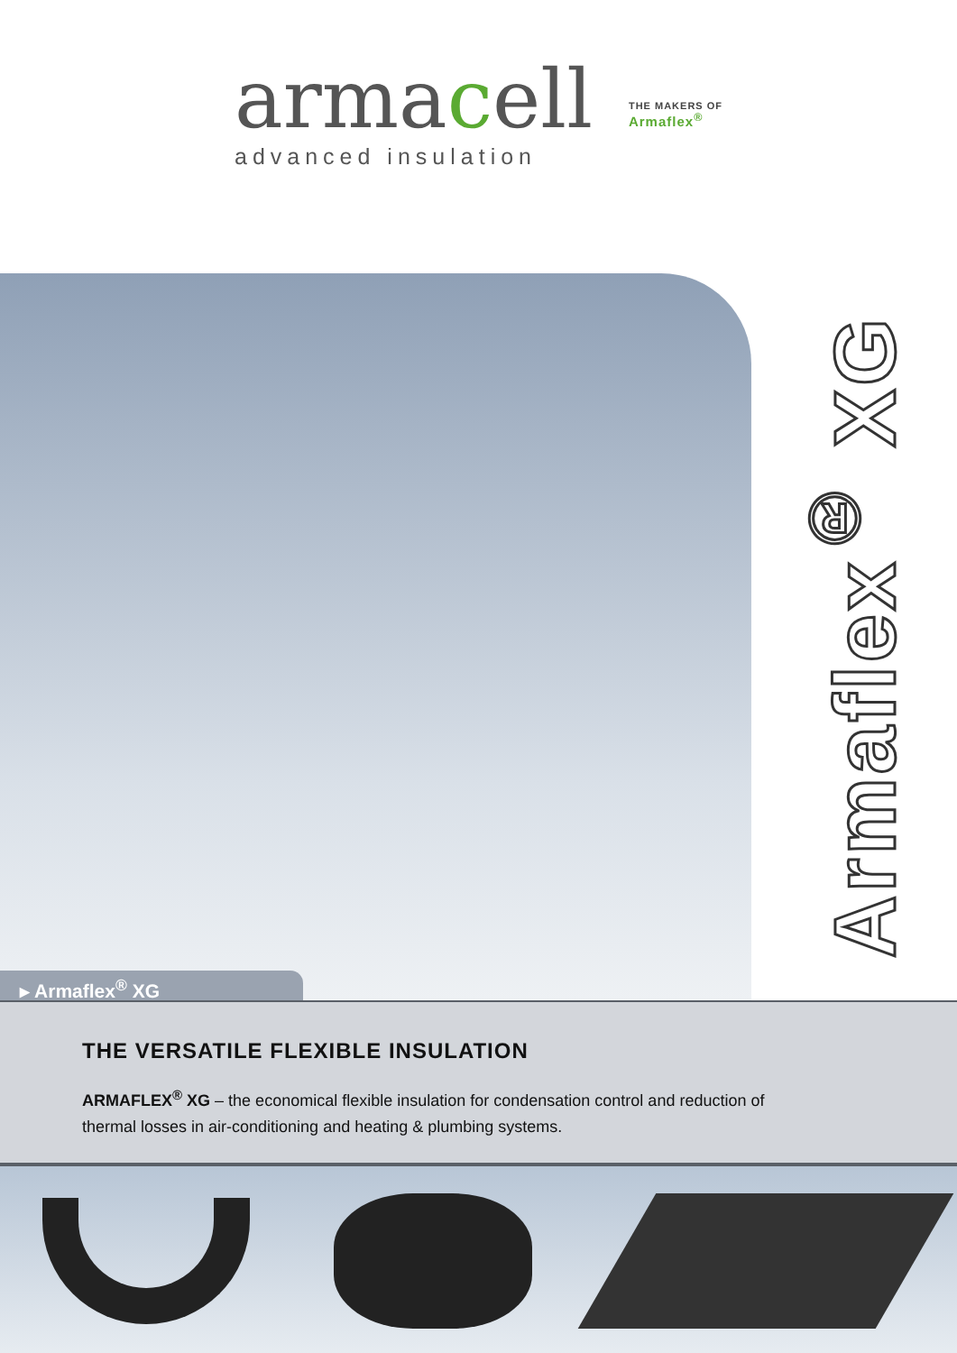armacell
advanced insulation
THE MAKERS OF
Armaflex<sup>®</sup>
▸ Armaflex<sup>®</sup> XG
Armaflex<sup>®</sup> XG
THE VERSATILE FLEXIBLE INSULATION
ARMAFLEX<sup>®</sup> XG – the economical flexible insulation for condensation control and reduction of thermal losses in air-conditioning and heating & plumbing systems.